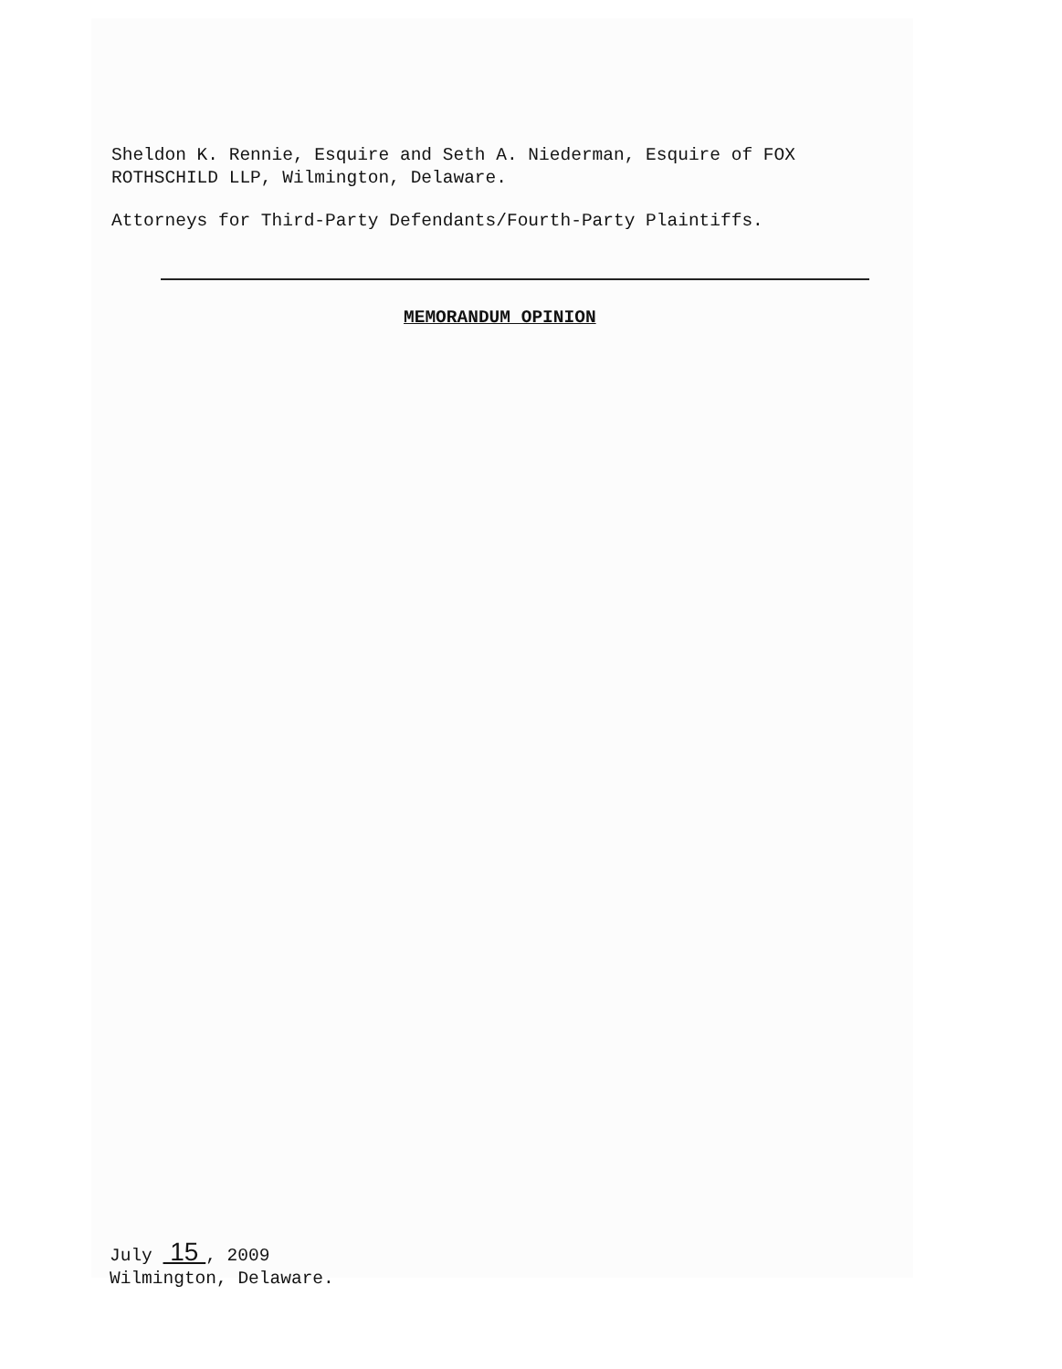Sheldon K. Rennie, Esquire and Seth A. Niederman, Esquire of FOX
ROTHSCHILD LLP, Wilmington, Delaware.
Attorneys for Third-Party Defendants/Fourth-Party Plaintiffs.
MEMORANDUM OPINION
July 15 , 2009
Wilmington, Delaware.